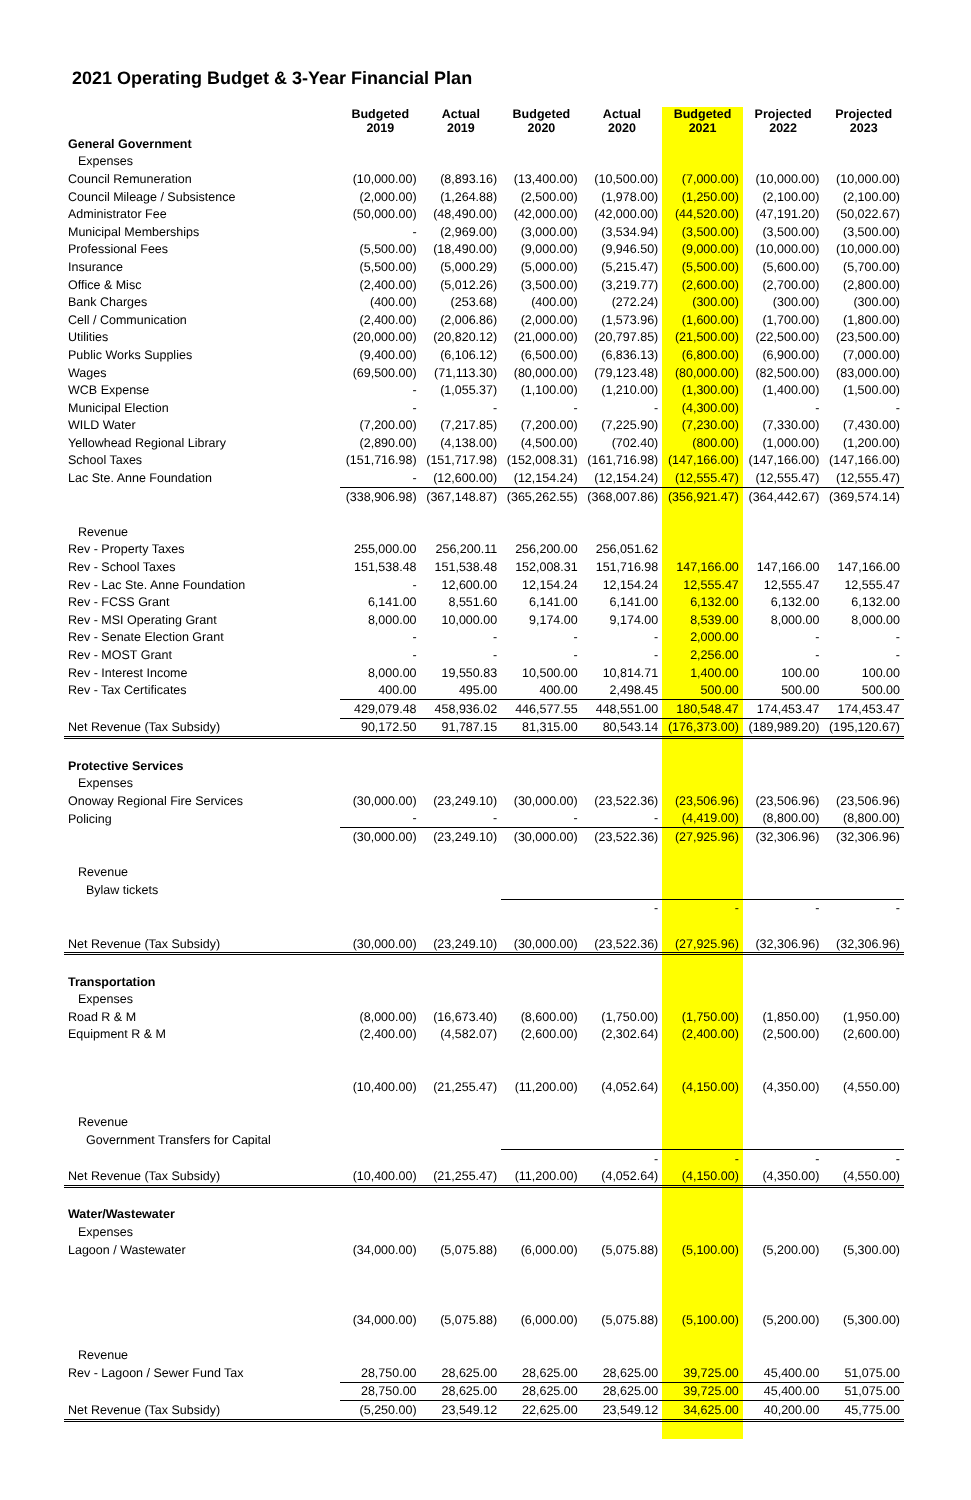2021 Operating Budget & 3-Year Financial Plan
| | Budgeted 2019 | Actual 2019 | Budgeted 2020 | Actual 2020 | Budgeted 2021 | Projected 2022 | Projected 2023 |
| --- | --- | --- | --- | --- | --- | --- | --- |
| General Government | | | | | | | |
| Expenses | | | | | | | |
| Council Remuneration | (10,000.00) | (8,893.16) | (13,400.00) | (10,500.00) | (7,000.00) | (10,000.00) | (10,000.00) |
| Council Mileage / Subsistence | (2,000.00) | (1,264.88) | (2,500.00) | (1,978.00) | (1,250.00) | (2,100.00) | (2,100.00) |
| Administrator Fee | (50,000.00) | (48,490.00) | (42,000.00) | (42,000.00) | (44,520.00) | (47,191.20) | (50,022.67) |
| Municipal Memberships | - | (2,969.00) | (3,000.00) | (3,534.94) | (3,500.00) | (3,500.00) | (3,500.00) |
| Professional Fees | (5,500.00) | (18,490.00) | (9,000.00) | (9,946.50) | (9,000.00) | (10,000.00) | (10,000.00) |
| Insurance | (5,500.00) | (5,000.29) | (5,000.00) | (5,215.47) | (5,500.00) | (5,600.00) | (5,700.00) |
| Office & Misc | (2,400.00) | (5,012.26) | (3,500.00) | (3,219.77) | (2,600.00) | (2,700.00) | (2,800.00) |
| Bank Charges | (400.00) | (253.68) | (400.00) | (272.24) | (300.00) | (300.00) | (300.00) |
| Cell / Communication | (2,400.00) | (2,006.86) | (2,000.00) | (1,573.96) | (1,600.00) | (1,700.00) | (1,800.00) |
| Utilities | (20,000.00) | (20,820.12) | (21,000.00) | (20,797.85) | (21,500.00) | (22,500.00) | (23,500.00) |
| Public Works Supplies | (9,400.00) | (6,106.12) | (6,500.00) | (6,836.13) | (6,800.00) | (6,900.00) | (7,000.00) |
| Wages | (69,500.00) | (71,113.30) | (80,000.00) | (79,123.48) | (80,000.00) | (82,500.00) | (83,000.00) |
| WCB Expense | - | (1,055.37) | (1,100.00) | (1,210.00) | (1,300.00) | (1,400.00) | (1,500.00) |
| Municipal Election | - | - | - | - | (4,300.00) | - | - |
| WILD Water | (7,200.00) | (7,217.85) | (7,200.00) | (7,225.90) | (7,230.00) | (7,330.00) | (7,430.00) |
| Yellowhead Regional Library | (2,890.00) | (4,138.00) | (4,500.00) | (702.40) | (800.00) | (1,000.00) | (1,200.00) |
| School Taxes | (151,716.98) | (151,717.98) | (152,008.31) | (161,716.98) | (147,166.00) | (147,166.00) | (147,166.00) |
| Lac Ste. Anne Foundation | - | (12,600.00) | (12,154.24) | (12,154.24) | (12,555.47) | (12,555.47) | (12,555.47) |
| | (338,906.98) | (367,148.87) | (365,262.55) | (368,007.86) | (356,921.47) | (364,442.67) | (369,574.14) |
| Revenue | | | | | | | |
| Rev - Property Taxes | 255,000.00 | 256,200.11 | 256,200.00 | 256,051.62 | | | |
| Rev - School Taxes | 151,538.48 | 151,538.48 | 152,008.31 | 151,716.98 | 147,166.00 | 147,166.00 | 147,166.00 |
| Rev - Lac Ste. Anne Foundation | - | 12,600.00 | 12,154.24 | 12,154.24 | 12,555.47 | 12,555.47 | 12,555.47 |
| Rev - FCSS Grant | 6,141.00 | 8,551.60 | 6,141.00 | 6,141.00 | 6,132.00 | 6,132.00 | 6,132.00 |
| Rev - MSI Operating Grant | 8,000.00 | 10,000.00 | 9,174.00 | 9,174.00 | 8,539.00 | 8,000.00 | 8,000.00 |
| Rev - Senate Election Grant | - | - | - | - | 2,000.00 | - | - |
| Rev - MOST Grant | - | - | - | - | 2,256.00 | - | - |
| Rev - Interest Income | 8,000.00 | 19,550.83 | 10,500.00 | 10,814.71 | 1,400.00 | 100.00 | 100.00 |
| Rev - Tax Certificates | 400.00 | 495.00 | 400.00 | 2,498.45 | 500.00 | 500.00 | 500.00 |
| | 429,079.48 | 458,936.02 | 446,577.55 | 448,551.00 | 180,548.47 | 174,453.47 | 174,453.47 |
| Net Revenue (Tax Subsidy) | 90,172.50 | 91,787.15 | 81,315.00 | 80,543.14 | (176,373.00) | (189,989.20) | (195,120.67) |
| Protective Services | | | | | | | |
| Expenses | | | | | | | |
| Onoway Regional Fire Services | (30,000.00) | (23,249.10) | (30,000.00) | (23,522.36) | (23,506.96) | (23,506.96) | (23,506.96) |
| Policing | - | - | - | - | (4,419.00) | (8,800.00) | (8,800.00) |
| | (30,000.00) | (23,249.10) | (30,000.00) | (23,522.36) | (27,925.96) | (32,306.96) | (32,306.96) |
| Revenue | | | | | | | |
| Bylaw tickets | | | | | | | |
| | | | | - | - | - | - |
| Net Revenue (Tax Subsidy) | (30,000.00) | (23,249.10) | (30,000.00) | (23,522.36) | (27,925.96) | (32,306.96) | (32,306.96) |
| Transportation | | | | | | | |
| Expenses | | | | | | | |
| Road R & M | (8,000.00) | (16,673.40) | (8,600.00) | (1,750.00) | (1,750.00) | (1,850.00) | (1,950.00) |
| Equipment R & M | (2,400.00) | (4,582.07) | (2,600.00) | (2,302.64) | (2,400.00) | (2,500.00) | (2,600.00) |
| | (10,400.00) | (21,255.47) | (11,200.00) | (4,052.64) | (4,150.00) | (4,350.00) | (4,550.00) |
| Revenue | | | | | | | |
| Government Transfers for Capital | | | | | | | |
| | | | | - | - | - | - |
| Net Revenue (Tax Subsidy) | (10,400.00) | (21,255.47) | (11,200.00) | (4,052.64) | (4,150.00) | (4,350.00) | (4,550.00) |
| Water/Wastewater | | | | | | | |
| Expenses | | | | | | | |
| Lagoon / Wastewater | (34,000.00) | (5,075.88) | (6,000.00) | (5,075.88) | (5,100.00) | (5,200.00) | (5,300.00) |
| | (34,000.00) | (5,075.88) | (6,000.00) | (5,075.88) | (5,100.00) | (5,200.00) | (5,300.00) |
| Revenue | | | | | | | |
| Rev - Lagoon / Sewer Fund Tax | 28,750.00 | 28,625.00 | 28,625.00 | 28,625.00 | 39,725.00 | 45,400.00 | 51,075.00 |
| | 28,750.00 | 28,625.00 | 28,625.00 | 28,625.00 | 39,725.00 | 45,400.00 | 51,075.00 |
| Net Revenue (Tax Subsidy) | (5,250.00) | 23,549.12 | 22,625.00 | 23,549.12 | 34,625.00 | 40,200.00 | 45,775.00 |